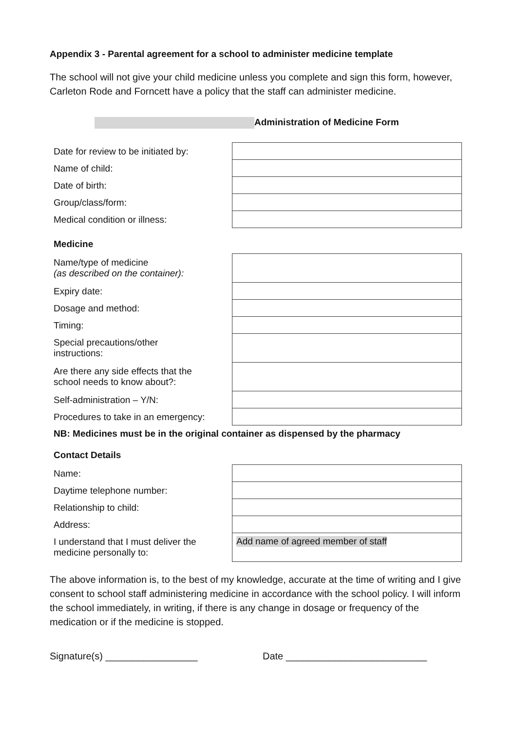Appendix 3 - Parental agreement for a school to administer medicine template
The school will not give your child medicine unless you complete and sign this form, however, Carleton Rode and Forncett have a policy that the staff can administer medicine.
Administration of Medicine Form
| Date for review to be initiated by: | |
| Name of child: | |
| Date of birth: | |
| Group/class/form: | |
| Medical condition or illness: | |
Medicine
| Name/type of medicine (as described on the container): | |
| Expiry date: | |
| Dosage and method: | |
| Timing: | |
| Special precautions/other instructions: | |
| Are there any side effects that the school needs to know about?: | |
| Self-administration – Y/N: | |
| Procedures to take in an emergency: | |
NB: Medicines must be in the original container as dispensed by the pharmacy
Contact Details
| Name: | |
| Daytime telephone number: | |
| Relationship to child: | |
| Address: | |
| I understand that I must deliver the medicine personally to: | Add name of agreed member of staff |
The above information is, to the best of my knowledge, accurate at the time of writing and I give consent to school staff administering medicine in accordance with the school policy. I will inform the school immediately, in writing, if there is any change in dosage or frequency of the medication or if the medicine is stopped.
Signature(s) _________________ Date __________________________